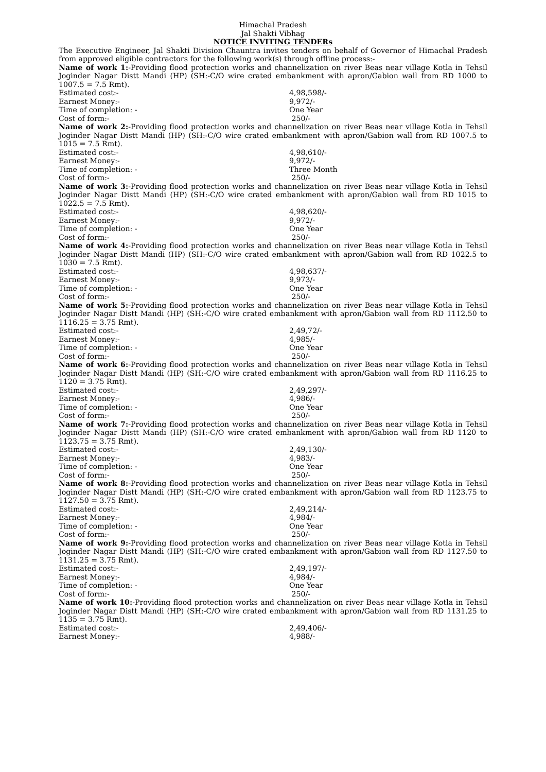Himachal Pradesh
Jal Shakti Vibhag
NOTICE INVITING TENDERs
The Executive Engineer, Jal Shakti Division Chauntra invites tenders on behalf of Governor of Himachal Pradesh from approved eligible contractors for the following work(s) through offline process:-
Name of work 1:-Providing flood protection works and channelization on river Beas near village Kotla in Tehsil Joginder Nagar Distt Mandi (HP) (SH:-C/O wire crated embankment with apron/Gabion wall from RD 1000 to 1007.5 = 7.5 Rmt).
Estimated cost:- 4,98,598/-
Earnest Money:- 9,972/-
Time of completion: - One Year
Cost of form:- 250/-
Name of work 2:-Providing flood protection works and channelization on river Beas near village Kotla in Tehsil Joginder Nagar Distt Mandi (HP) (SH:-C/O wire crated embankment with apron/Gabion wall from RD 1007.5 to 1015 = 7.5 Rmt).
Estimated cost:- 4,98,610/-
Earnest Money:- 9,972/-
Time of completion: - Three Month
Cost of form:- 250/-
Name of work 3:-Providing flood protection works and channelization on river Beas near village Kotla in Tehsil Joginder Nagar Distt Mandi (HP) (SH:-C/O wire crated embankment with apron/Gabion wall from RD 1015 to 1022.5 = 7.5 Rmt).
Estimated cost:- 4,98,620/-
Earnest Money:- 9,972/-
Time of completion: - One Year
Cost of form:- 250/-
Name of work 4:-Providing flood protection works and channelization on river Beas near village Kotla in Tehsil Joginder Nagar Distt Mandi (HP) (SH:-C/O wire crated embankment with apron/Gabion wall from RD 1022.5 to 1030 = 7.5 Rmt).
Estimated cost:- 4,98,637/-
Earnest Money:- 9,973/-
Time of completion: - One Year
Cost of form:- 250/-
Name of work 5:-Providing flood protection works and channelization on river Beas near village Kotla in Tehsil Joginder Nagar Distt Mandi (HP) (SH:-C/O wire crated embankment with apron/Gabion wall from RD 1112.50 to 1116.25 = 3.75 Rmt).
Estimated cost:- 2,49,72/-
Earnest Money:- 4,985/-
Time of completion: - One Year
Cost of form:- 250/-
Name of work 6:-Providing flood protection works and channelization on river Beas near village Kotla in Tehsil Joginder Nagar Distt Mandi (HP) (SH:-C/O wire crated embankment with apron/Gabion wall from RD 1116.25 to 1120 = 3.75 Rmt).
Estimated cost:- 2,49,297/-
Earnest Money:- 4,986/-
Time of completion: - One Year
Cost of form:- 250/-
Name of work 7:-Providing flood protection works and channelization on river Beas near village Kotla in Tehsil Joginder Nagar Distt Mandi (HP) (SH:-C/O wire crated embankment with apron/Gabion wall from RD 1120 to 1123.75 = 3.75 Rmt).
Estimated cost:- 2,49,130/-
Earnest Money:- 4,983/-
Time of completion: - One Year
Cost of form:- 250/-
Name of work 8:-Providing flood protection works and channelization on river Beas near village Kotla in Tehsil Joginder Nagar Distt Mandi (HP) (SH:-C/O wire crated embankment with apron/Gabion wall from RD 1123.75 to 1127.50 = 3.75 Rmt).
Estimated cost:- 2,49,214/-
Earnest Money:- 4,984/-
Time of completion: - One Year
Cost of form:- 250/-
Name of work 9:-Providing flood protection works and channelization on river Beas near village Kotla in Tehsil Joginder Nagar Distt Mandi (HP) (SH:-C/O wire crated embankment with apron/Gabion wall from RD 1127.50 to 1131.25 = 3.75 Rmt).
Estimated cost:- 2,49,197/-
Earnest Money:- 4,984/-
Time of completion: - One Year
Cost of form:- 250/-
Name of work 10:-Providing flood protection works and channelization on river Beas near village Kotla in Tehsil Joginder Nagar Distt Mandi (HP) (SH:-C/O wire crated embankment with apron/Gabion wall from RD 1131.25 to 1135 = 3.75 Rmt).
Estimated cost:- 2,49,406/-
Earnest Money:- 4,988/-